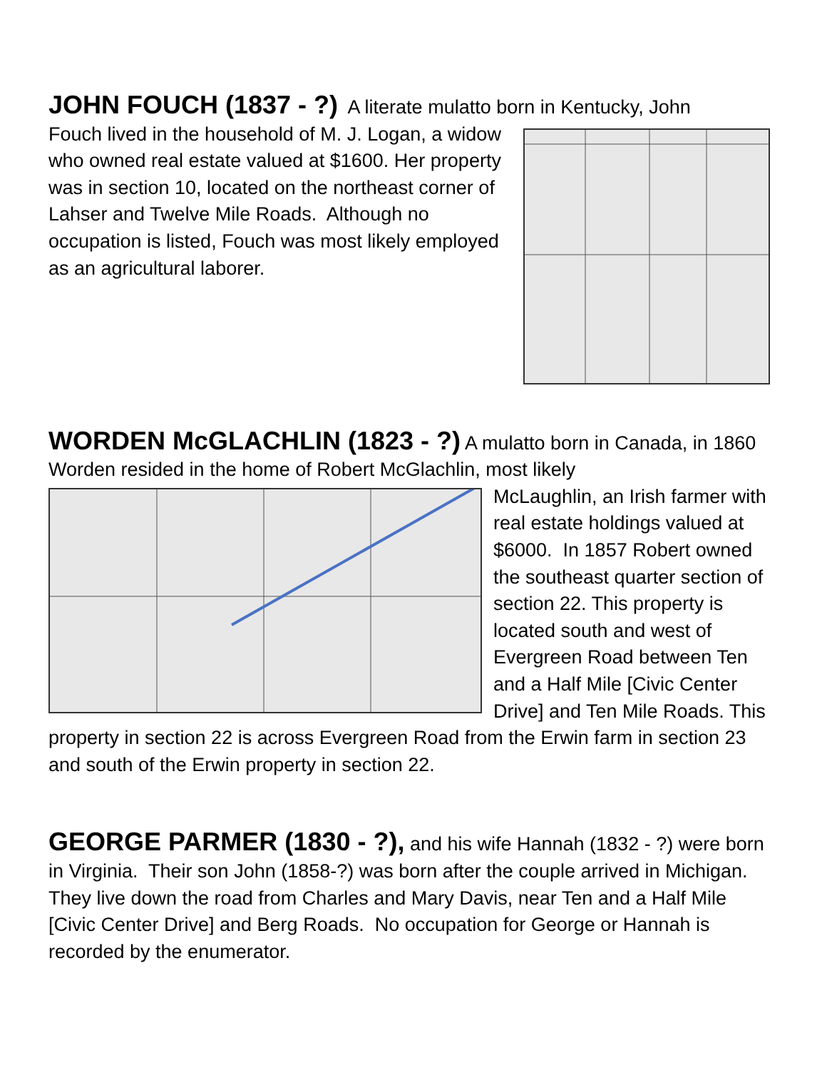JOHN FOUCH (1837 - ?) A literate mulatto born in Kentucky, John
Fouch lived in the household of M. J. Logan, a widow who owned real estate valued at $1600. Her property was in section 10, located on the northeast corner of Lahser and Twelve Mile Roads. Although no occupation is listed, Fouch was most likely employed as an agricultural laborer.
WORDEN McGLACHLIN (1823 - ?) A mulatto born in Canada, in 1860 Worden resided in the home of Robert McGlachlin, most likely
McLaughlin, an Irish farmer with real estate holdings valued at $6000. In 1857 Robert owned the southeast quarter section of section 22. This property is located south and west of Evergreen Road between Ten and a Half Mile [Civic Center Drive] and Ten Mile Roads. This property in section 22 is across Evergreen Road from the Erwin farm in section 23 and south of the Erwin property in section 22.
GEORGE PARMER (1830 - ?), and his wife Hannah (1832 - ?) were born in Virginia. Their son John (1858-?) was born after the couple arrived in Michigan. They live down the road from Charles and Mary Davis, near Ten and a Half Mile [Civic Center Drive] and Berg Roads. No occupation for George or Hannah is recorded by the enumerator.